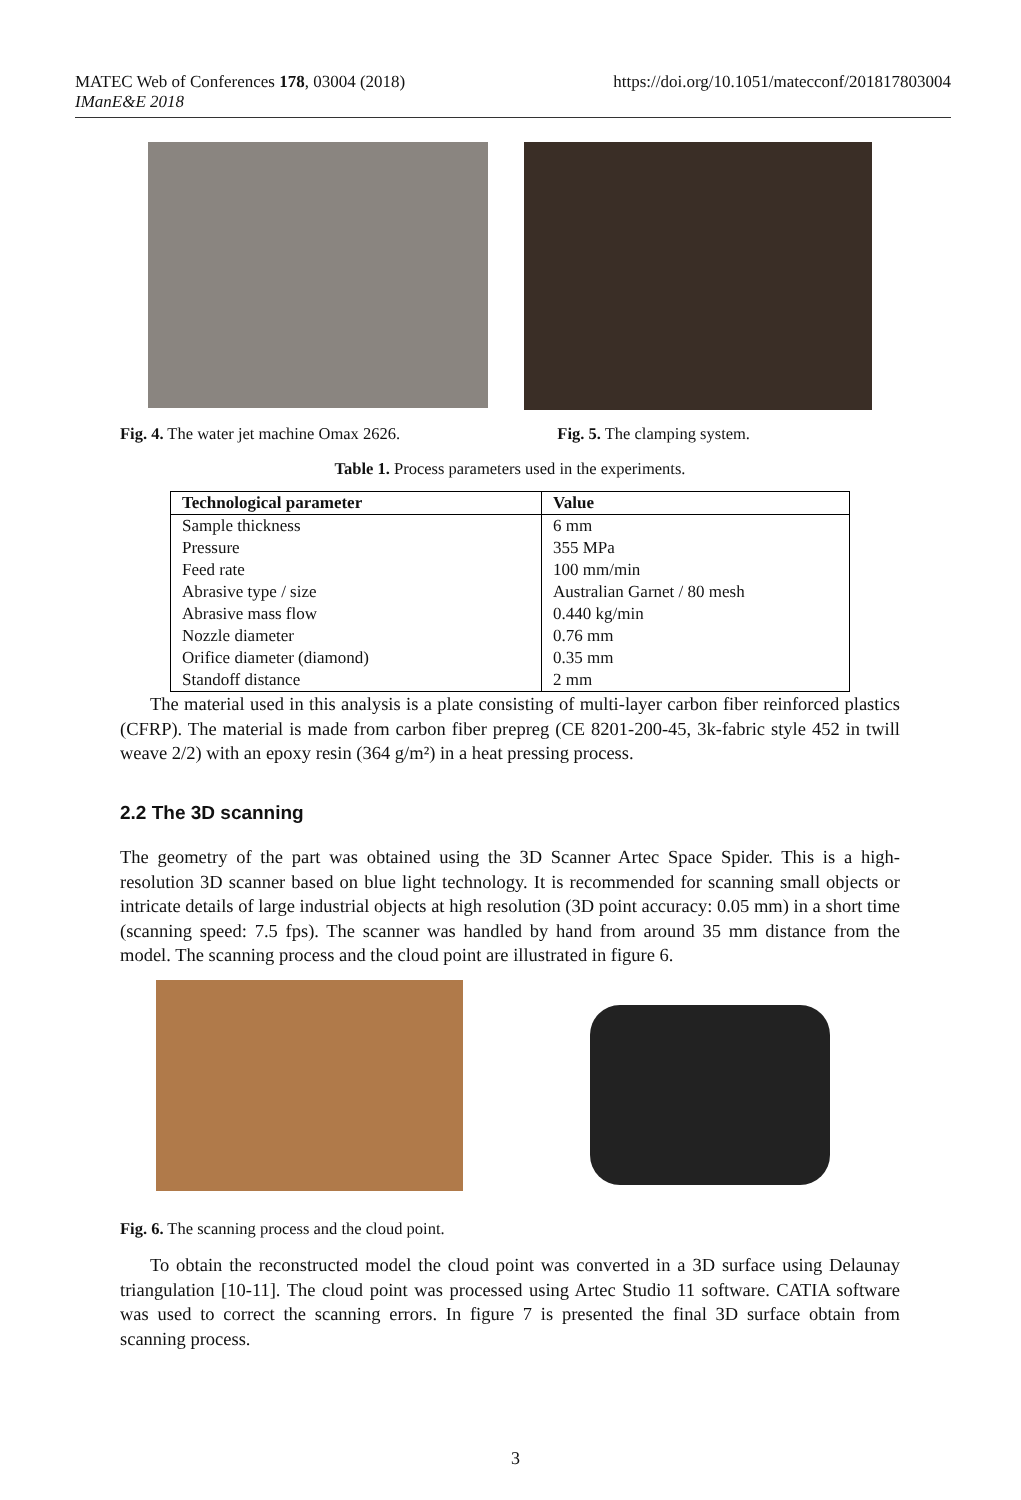MATEC Web of Conferences 178, 03004 (2018)
IManE&E 2018
https://doi.org/10.1051/matecconf/201817803004
Fig. 4. The water jet machine Omax 2626.
Fig. 5. The clamping system.
Table 1. Process parameters used in the experiments.
| Technological parameter | Value |
| --- | --- |
| Sample thickness | 6 mm |
| Pressure | 355 MPa |
| Feed rate | 100 mm/min |
| Abrasive type / size | Australian Garnet / 80 mesh |
| Abrasive mass flow | 0.440 kg/min |
| Nozzle diameter | 0.76 mm |
| Orifice diameter (diamond) | 0.35 mm |
| Standoff distance | 2 mm |
The material used in this analysis is a plate consisting of multi-layer carbon fiber reinforced plastics (CFRP). The material is made from carbon fiber prepreg (CE 8201-200-45, 3k-fabric style 452 in twill weave 2/2) with an epoxy resin (364 g/m²) in a heat pressing process.
2.2 The 3D scanning
The geometry of the part was obtained using the 3D Scanner Artec Space Spider. This is a high-resolution 3D scanner based on blue light technology. It is recommended for scanning small objects or intricate details of large industrial objects at high resolution (3D point accuracy: 0.05 mm) in a short time (scanning speed: 7.5 fps). The scanner was handled by hand from around 35 mm distance from the model. The scanning process and the cloud point are illustrated in figure 6.
Fig. 6. The scanning process and the cloud point.
To obtain the reconstructed model the cloud point was converted in a 3D surface using Delaunay triangulation [10-11]. The cloud point was processed using Artec Studio 11 software. CATIA software was used to correct the scanning errors. In figure 7 is presented the final 3D surface obtain from scanning process.
3